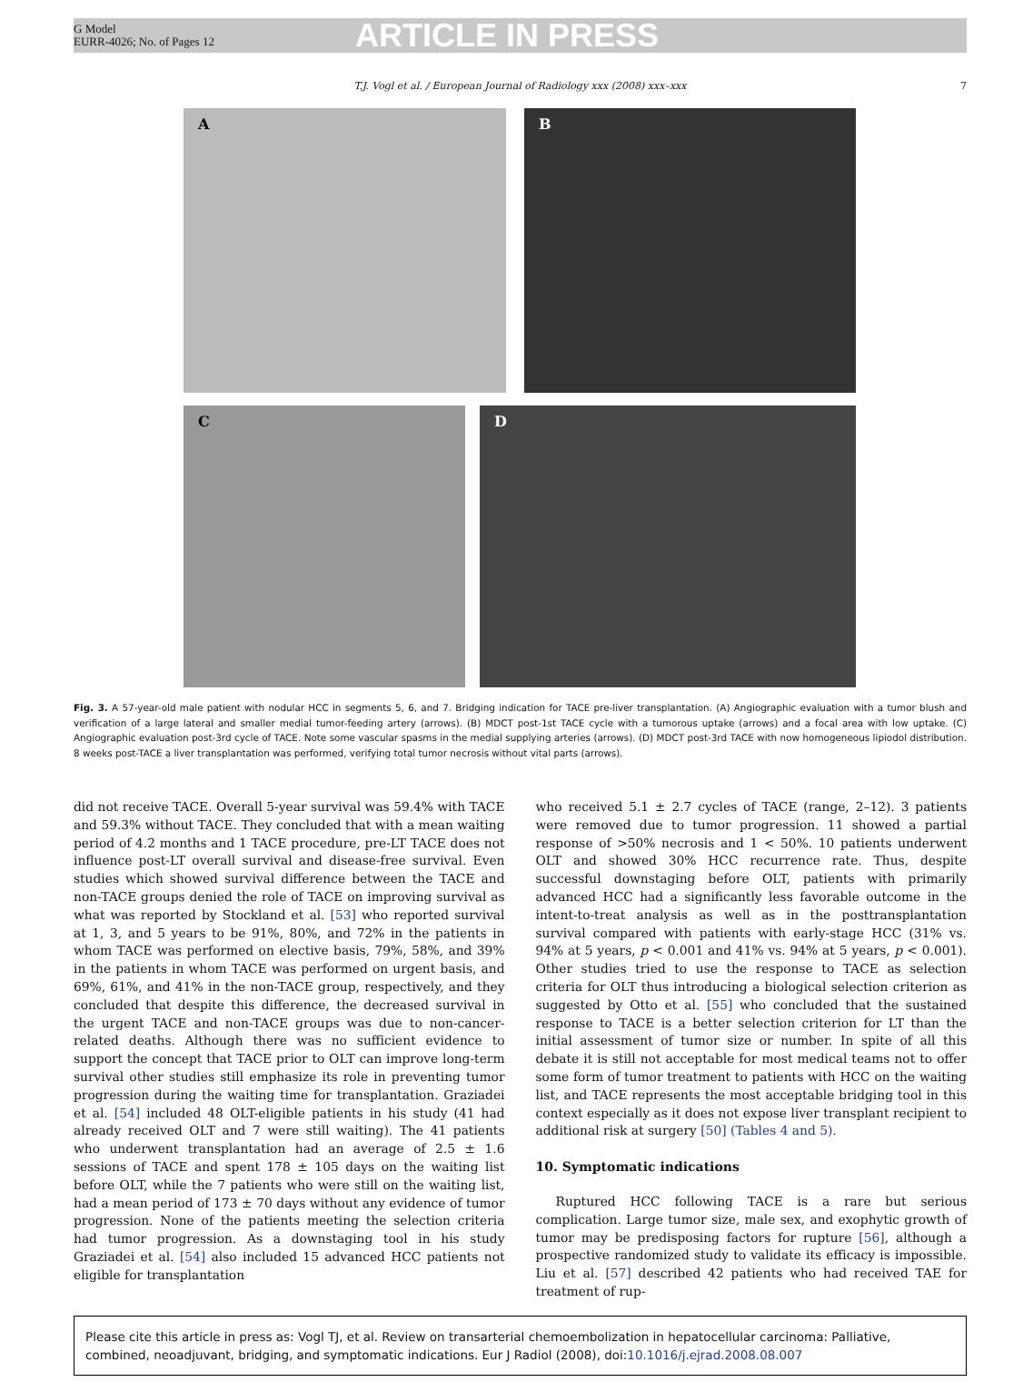G Model
EURR-4026; No. of Pages 12
ARTICLE IN PRESS
T.J. Vogl et al. / European Journal of Radiology xxx (2008) xxx–xxx 7
A B
C D
Fig. 3. A 57-year-old male patient with nodular HCC in segments 5, 6, and 7. Bridging indication for TACE pre-liver transplantation. (A) Angiographic evaluation with a tumor blush and verification of a large lateral and smaller medial tumor-feeding artery (arrows). (B) MDCT post-1st TACE cycle with a tumorous uptake (arrows) and a focal area with low uptake. (C) Angiographic evaluation post-3rd cycle of TACE. Note some vascular spasms in the medial supplying arteries (arrows). (D) MDCT post-3rd TACE with now homogeneous lipiodol distribution. 8 weeks post-TACE a liver transplantation was performed, verifying total tumor necrosis without vital parts (arrows).
did not receive TACE. Overall 5-year survival was 59.4% with TACE and 59.3% without TACE. They concluded that with a mean waiting period of 4.2 months and 1 TACE procedure, pre-LT TACE does not influence post-LT overall survival and disease-free survival. Even studies which showed survival difference between the TACE and non-TACE groups denied the role of TACE on improving survival as what was reported by Stockland et al. [53] who reported survival at 1, 3, and 5 years to be 91%, 80%, and 72% in the patients in whom TACE was performed on elective basis, 79%, 58%, and 39% in the patients in whom TACE was performed on urgent basis, and 69%, 61%, and 41% in the non-TACE group, respectively, and they concluded that despite this difference, the decreased survival in the urgent TACE and non-TACE groups was due to non-cancer-related deaths. Although there was no sufficient evidence to support the concept that TACE prior to OLT can improve long-term survival other studies still emphasize its role in preventing tumor progression during the waiting time for transplantation. Graziadei et al. [54] included 48 OLT-eligible patients in his study (41 had already received OLT and 7 were still waiting). The 41 patients who underwent transplantation had an average of 2.5 ± 1.6 sessions of TACE and spent 178 ± 105 days on the waiting list before OLT, while the 7 patients who were still on the waiting list, had a mean period of 173 ± 70 days without any evidence of tumor progression. None of the patients meeting the selection criteria had tumor progression. As a downstaging tool in his study Graziadei et al. [54] also included 15 advanced HCC patients not eligible for transplantation
who received 5.1 ± 2.7 cycles of TACE (range, 2–12). 3 patients were removed due to tumor progression. 11 showed a partial response of >50% necrosis and 1 < 50%. 10 patients underwent OLT and showed 30% HCC recurrence rate. Thus, despite successful downstaging before OLT, patients with primarily advanced HCC had a significantly less favorable outcome in the intent-to-treat analysis as well as in the posttransplantation survival compared with patients with early-stage HCC (31% vs. 94% at 5 years, p < 0.001 and 41% vs. 94% at 5 years, p < 0.001). Other studies tried to use the response to TACE as selection criteria for OLT thus introducing a biological selection criterion as suggested by Otto et al. [55] who concluded that the sustained response to TACE is a better selection criterion for LT than the initial assessment of tumor size or number. In spite of all this debate it is still not acceptable for most medical teams not to offer some form of tumor treatment to patients with HCC on the waiting list, and TACE represents the most acceptable bridging tool in this context especially as it does not expose liver transplant recipient to additional risk at surgery [50] (Tables 4 and 5).
10. Symptomatic indications
Ruptured HCC following TACE is a rare but serious complication. Large tumor size, male sex, and exophytic growth of tumor may be predisposing factors for rupture [56], although a prospective randomized study to validate its efficacy is impossible. Liu et al. [57] described 42 patients who had received TAE for treatment of rup-
Please cite this article in press as: Vogl TJ, et al. Review on transarterial chemoembolization in hepatocellular carcinoma: Palliative, combined, neoadjuvant, bridging, and symptomatic indications. Eur J Radiol (2008), doi:10.1016/j.ejrad.2008.08.007